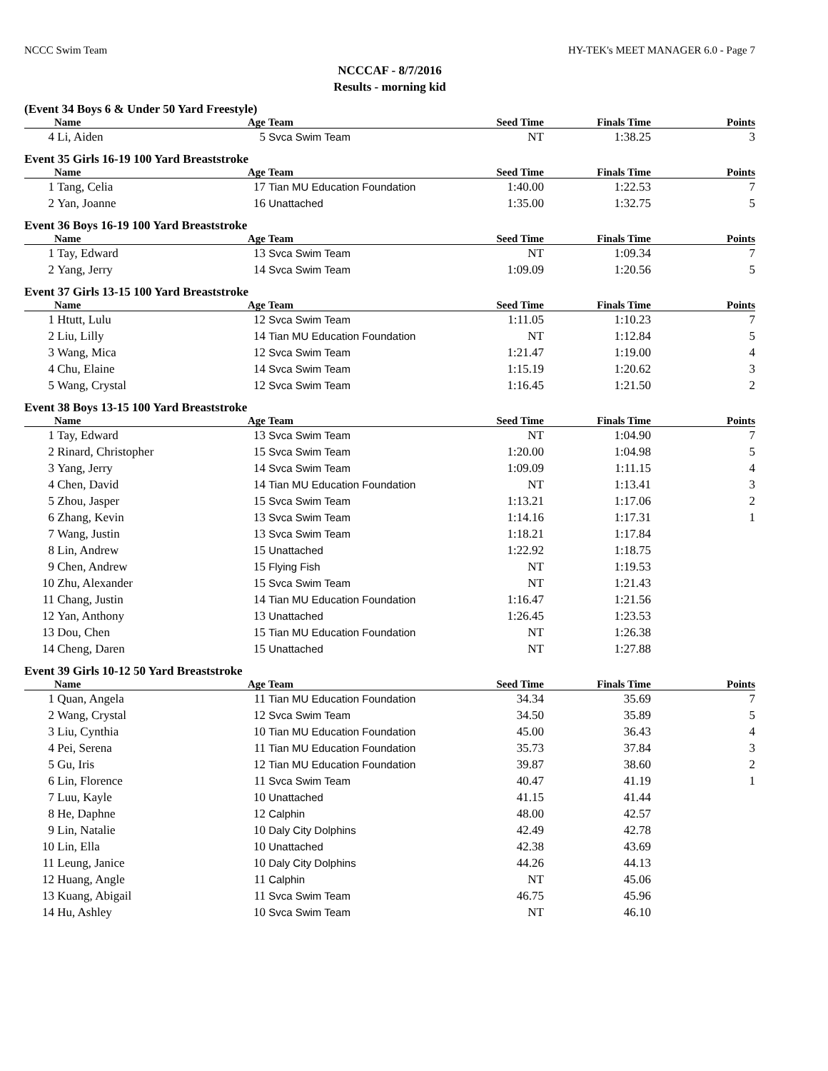NCCC Swim Team HY-TEK's MEET MANAGER 6.0 - Page 7
NCCCAF - 8/7/2016
Results - morning kid
(Event 34 Boys 6 & Under 50 Yard Freestyle)
| | Name | Age | Team | Seed Time | Finals Time | Points |
| --- | --- | --- | --- | --- | --- | --- |
| 4 | Li, Aiden | 5 | Svca Swim Team | NT | 1:38.25 | 3 |
Event 35 Girls 16-19 100 Yard Breaststroke
| | Name | Age | Team | Seed Time | Finals Time | Points |
| --- | --- | --- | --- | --- | --- | --- |
| 1 | Tang, Celia | 17 | Tian MU Education Foundation | 1:40.00 | 1:22.53 | 7 |
| 2 | Yan, Joanne | 16 | Unattached | 1:35.00 | 1:32.75 | 5 |
Event 36 Boys 16-19 100 Yard Breaststroke
| | Name | Age | Team | Seed Time | Finals Time | Points |
| --- | --- | --- | --- | --- | --- | --- |
| 1 | Tay, Edward | 13 | Svca Swim Team | NT | 1:09.34 | 7 |
| 2 | Yang, Jerry | 14 | Svca Swim Team | 1:09.09 | 1:20.56 | 5 |
Event 37 Girls 13-15 100 Yard Breaststroke
| | Name | Age | Team | Seed Time | Finals Time | Points |
| --- | --- | --- | --- | --- | --- | --- |
| 1 | Htutt, Lulu | 12 | Svca Swim Team | 1:11.05 | 1:10.23 | 7 |
| 2 | Liu, Lilly | 14 | Tian MU Education Foundation | NT | 1:12.84 | 5 |
| 3 | Wang, Mica | 12 | Svca Swim Team | 1:21.47 | 1:19.00 | 4 |
| 4 | Chu, Elaine | 14 | Svca Swim Team | 1:15.19 | 1:20.62 | 3 |
| 5 | Wang, Crystal | 12 | Svca Swim Team | 1:16.45 | 1:21.50 | 2 |
Event 38 Boys 13-15 100 Yard Breaststroke
| | Name | Age | Team | Seed Time | Finals Time | Points |
| --- | --- | --- | --- | --- | --- | --- |
| 1 | Tay, Edward | 13 | Svca Swim Team | NT | 1:04.90 | 7 |
| 2 | Rinard, Christopher | 15 | Svca Swim Team | 1:20.00 | 1:04.98 | 5 |
| 3 | Yang, Jerry | 14 | Svca Swim Team | 1:09.09 | 1:11.15 | 4 |
| 4 | Chen, David | 14 | Tian MU Education Foundation | NT | 1:13.41 | 3 |
| 5 | Zhou, Jasper | 15 | Svca Swim Team | 1:13.21 | 1:17.06 | 2 |
| 6 | Zhang, Kevin | 13 | Svca Swim Team | 1:14.16 | 1:17.31 | 1 |
| 7 | Wang, Justin | 13 | Svca Swim Team | 1:18.21 | 1:17.84 | |
| 8 | Lin, Andrew | 15 | Unattached | 1:22.92 | 1:18.75 | |
| 9 | Chen, Andrew | 15 | Flying Fish | NT | 1:19.53 | |
| 10 | Zhu, Alexander | 15 | Svca Swim Team | NT | 1:21.43 | |
| 11 | Chang, Justin | 14 | Tian MU Education Foundation | 1:16.47 | 1:21.56 | |
| 12 | Yan, Anthony | 13 | Unattached | 1:26.45 | 1:23.53 | |
| 13 | Dou, Chen | 15 | Tian MU Education Foundation | NT | 1:26.38 | |
| 14 | Cheng, Daren | 15 | Unattached | NT | 1:27.88 | |
Event 39 Girls 10-12 50 Yard Breaststroke
| | Name | Age | Team | Seed Time | Finals Time | Points |
| --- | --- | --- | --- | --- | --- | --- |
| 1 | Quan, Angela | 11 | Tian MU Education Foundation | 34.34 | 35.69 | 7 |
| 2 | Wang, Crystal | 12 | Svca Swim Team | 34.50 | 35.89 | 5 |
| 3 | Liu, Cynthia | 10 | Tian MU Education Foundation | 45.00 | 36.43 | 4 |
| 4 | Pei, Serena | 11 | Tian MU Education Foundation | 35.73 | 37.84 | 3 |
| 5 | Gu, Iris | 12 | Tian MU Education Foundation | 39.87 | 38.60 | 2 |
| 6 | Lin, Florence | 11 | Svca Swim Team | 40.47 | 41.19 | 1 |
| 7 | Luu, Kayle | 10 | Unattached | 41.15 | 41.44 | |
| 8 | He, Daphne | 12 | Calphin | 48.00 | 42.57 | |
| 9 | Lin, Natalie | 10 | Daly City Dolphins | 42.49 | 42.78 | |
| 10 | Lin, Ella | 10 | Unattached | 42.38 | 43.69 | |
| 11 | Leung, Janice | 10 | Daly City Dolphins | 44.26 | 44.13 | |
| 12 | Huang, Angle | 11 | Calphin | NT | 45.06 | |
| 13 | Kuang, Abigail | 11 | Svca Swim Team | 46.75 | 45.96 | |
| 14 | Hu, Ashley | 10 | Svca Swim Team | NT | 46.10 | |